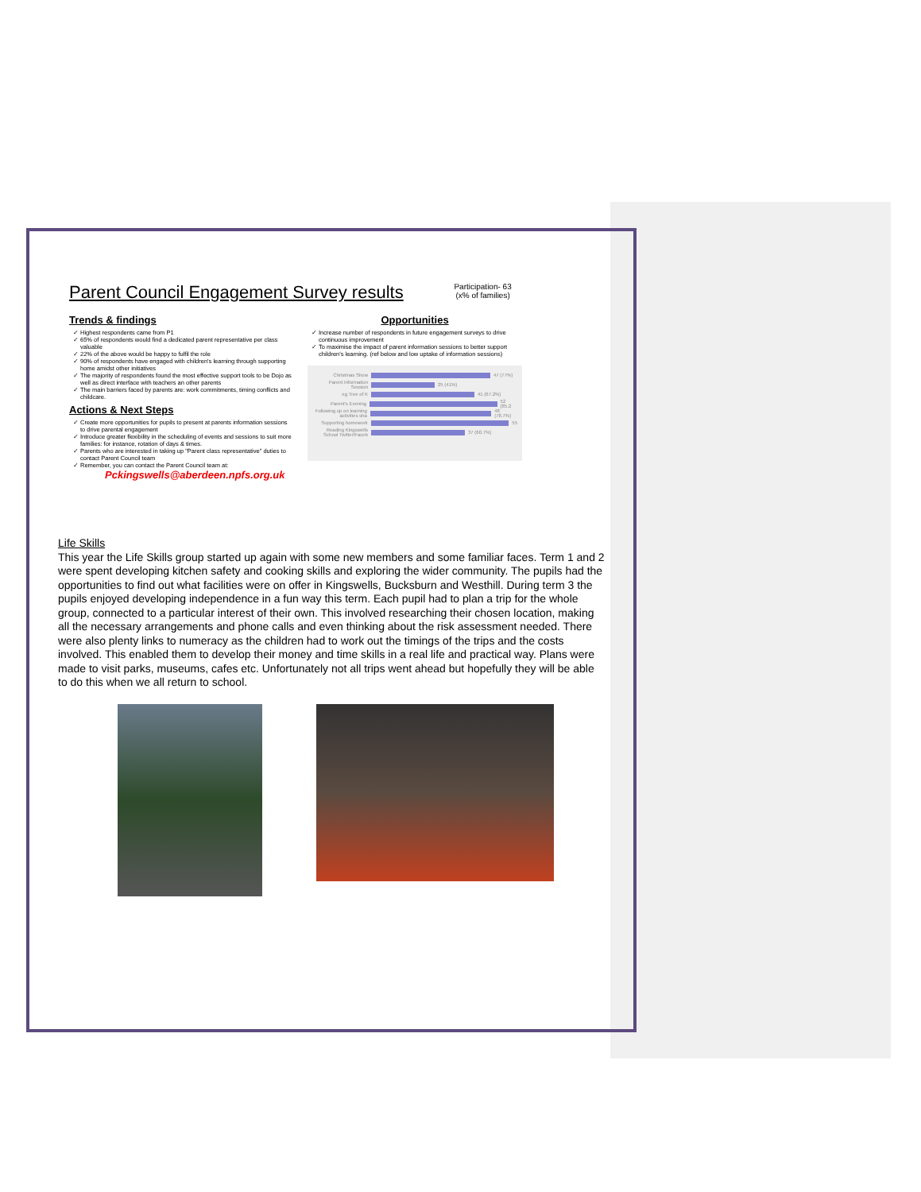Parent Council Engagement Survey results
Participation- 63
(x% of families)
Trends & findings
Highest respondents came from P1
65% of respondents would find a dedicated parent representative per class valuable
22% of the above would be happy to fulfil the role
90% of respondents have engaged with children's learning through supporting home amidst other initiatives
The majority of respondents found the most effective support tools to be Dojo as well as direct interface with teachers an other parents
The main barriers faced by parents are: work commitments, timing conflicts and childcare.
Actions & Next Steps
Create more opportunities for pupils to present at parents information sessions to drive parental engagement
Introduce greater flexibility in the scheduling of events and sessions to suit more families: for instance, rotation of days & times.
Parents who are interested in taking up "Parent class representative" duties to contact Parent Council team
Remember, you can contact the Parent Council team at:
Pckingswells@aberdeen.npfs.org.uk
Opportunities
Increase number of respondents in future engagement surveys to drive continuous improvement
To maximise the impact of parent information sessions to better support children's learning. (ref below and low uptake of information sessions)
Christmas Show 47 (77%)
Parent Information Session 25 (41%)
eg Tree of K 41 (67.2%)
Parent's Evening 52 (85.2
Following up on learning activities sha 48 (78.7%)
Supporting homework 55
Reading Kingswells School Twitter/Faceb 37 (60.7%)
Life Skills
This year the Life Skills group started up again with some new members and some familiar faces. Term 1 and 2 were spent developing kitchen safety and cooking skills and exploring the wider community. The pupils had the opportunities to find out what facilities were on offer in Kingswells, Bucksburn and Westhill. During term 3 the pupils enjoyed developing independence in a fun way this term. Each pupil had to plan a trip for the whole group, connected to a particular interest of their own. This involved researching their chosen location, making all the necessary arrangements and phone calls and even thinking about the risk assessment needed. There were also plenty links to numeracy as the children had to work out the timings of the trips and the costs involved. This enabled them to develop their money and time skills in a real life and practical way. Plans were made to visit parks, museums, cafes etc. Unfortunately not all trips went ahead but hopefully they will be able to do this when we all return to school.